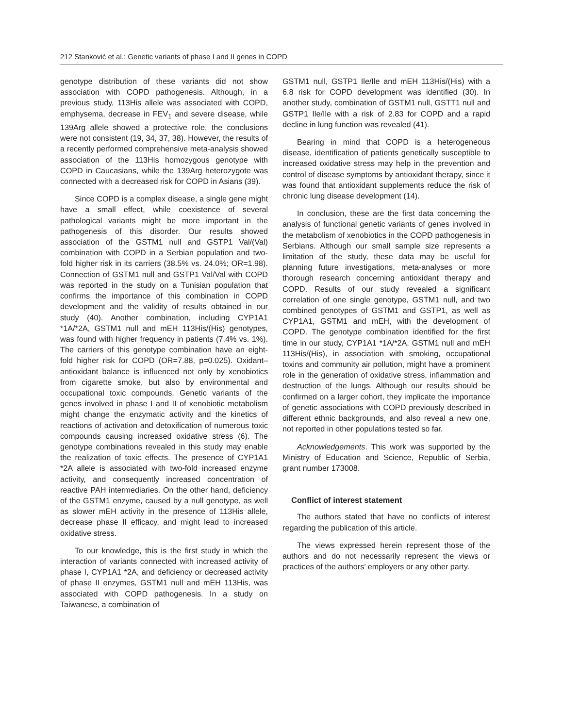212 Stanković et al.: Genetic variants of phase I and II genes in COPD
genotype distribution of these variants did not show association with COPD pathogenesis. Although, in a previous study, 113His allele was associated with COPD, emphysema, decrease in FEV<sub>1</sub> and severe disease, while 139Arg allele showed a protective role, the conclusions were not consistent (19, 34, 37, 38). However, the results of a recently performed comprehensive meta-analysis showed association of the 113His homozygous genotype with COPD in Caucasians, while the 139Arg heterozygote was connected with a decreased risk for COPD in Asians (39).
Since COPD is a complex disease, a single gene might have a small effect, while coexistence of several pathological variants might be more important in the pathogenesis of this disorder. Our results showed association of the GSTM1 null and GSTP1 Val/(Val) combination with COPD in a Serbian population and two-fold higher risk in its carriers (38.5% vs. 24.0%; OR=1.98). Connection of GSTM1 null and GSTP1 Val/Val with COPD was reported in the study on a Tunisian population that confirms the importance of this combination in COPD development and the validity of results obtained in our study (40). Another combination, including CYP1A1 *1A/*2A, GSTM1 null and mEH 113His/(His) genotypes, was found with higher frequency in patients (7.4% vs. 1%). The carriers of this genotype combination have an eight-fold higher risk for COPD (OR=7.88, p=0.025). Oxidant–antioxidant balance is influenced not only by xenobiotics from cigarette smoke, but also by environmental and occupational toxic compounds. Genetic variants of the genes involved in phase I and II of xenobiotic metabolism might change the enzymatic activity and the kinetics of reactions of activation and detoxification of numerous toxic compounds causing increased oxidative stress (6). The genotype combinations revealed in this study may enable the realization of toxic effects. The presence of CYP1A1 *2A allele is associated with two-fold increased enzyme activity, and consequently increased concentration of reactive PAH intermediaries. On the other hand, deficiency of the GSTM1 enzyme, caused by a null genotype, as well as slower mEH activity in the presence of 113His allele, decrease phase II efficacy, and might lead to increased oxidative stress.
To our knowledge, this is the first study in which the interaction of variants connected with increased activity of phase I, CYP1A1 *2A, and deficiency or decreased activity of phase II enzymes, GSTM1 null and mEH 113His, was associated with COPD pathogenesis. In a study on Taiwanese, a combination of
GSTM1 null, GSTP1 Ile/Ile and mEH 113His/(His) with a 6.8 risk for COPD development was identified (30). In another study, combination of GSTM1 null, GSTT1 null and GSTP1 Ile/Ile with a risk of 2.83 for COPD and a rapid decline in lung function was revealed (41).
Bearing in mind that COPD is a heterogeneous disease, identification of patients genetically susceptible to increased oxidative stress may help in the prevention and control of disease symptoms by antioxidant therapy, since it was found that antioxidant supplements reduce the risk of chronic lung disease development (14).
In conclusion, these are the first data concerning the analysis of functional genetic variants of genes involved in the metabolism of xenobiotics in the COPD pathogenesis in Serbians. Although our small sample size represents a limitation of the study, these data may be useful for planning future investigations, meta-analyses or more thorough research concerning antioxidant therapy and COPD. Results of our study revealed a significant correlation of one single genotype, GSTM1 null, and two combined genotypes of GSTM1 and GSTP1, as well as CYP1A1, GSTM1 and mEH, with the development of COPD. The genotype combination identified for the first time in our study, CYP1A1 *1A/*2A, GSTM1 null and mEH 113His/(His), in association with smoking, occupational toxins and community air pollution, might have a prominent role in the generation of oxidative stress, inflammation and destruction of the lungs. Although our results should be confirmed on a larger cohort, they implicate the importance of genetic associations with COPD previously described in different ethnic backgrounds, and also reveal a new one, not reported in other populations tested so far.
Acknowledgements. This work was supported by the Ministry of Education and Science, Republic of Serbia, grant number 173008.
Conflict of interest statement
The authors stated that have no conflicts of interest regarding the publication of this article.
The views expressed herein represent those of the authors and do not necessarily represent the views or practices of the authors’ employers or any other party.